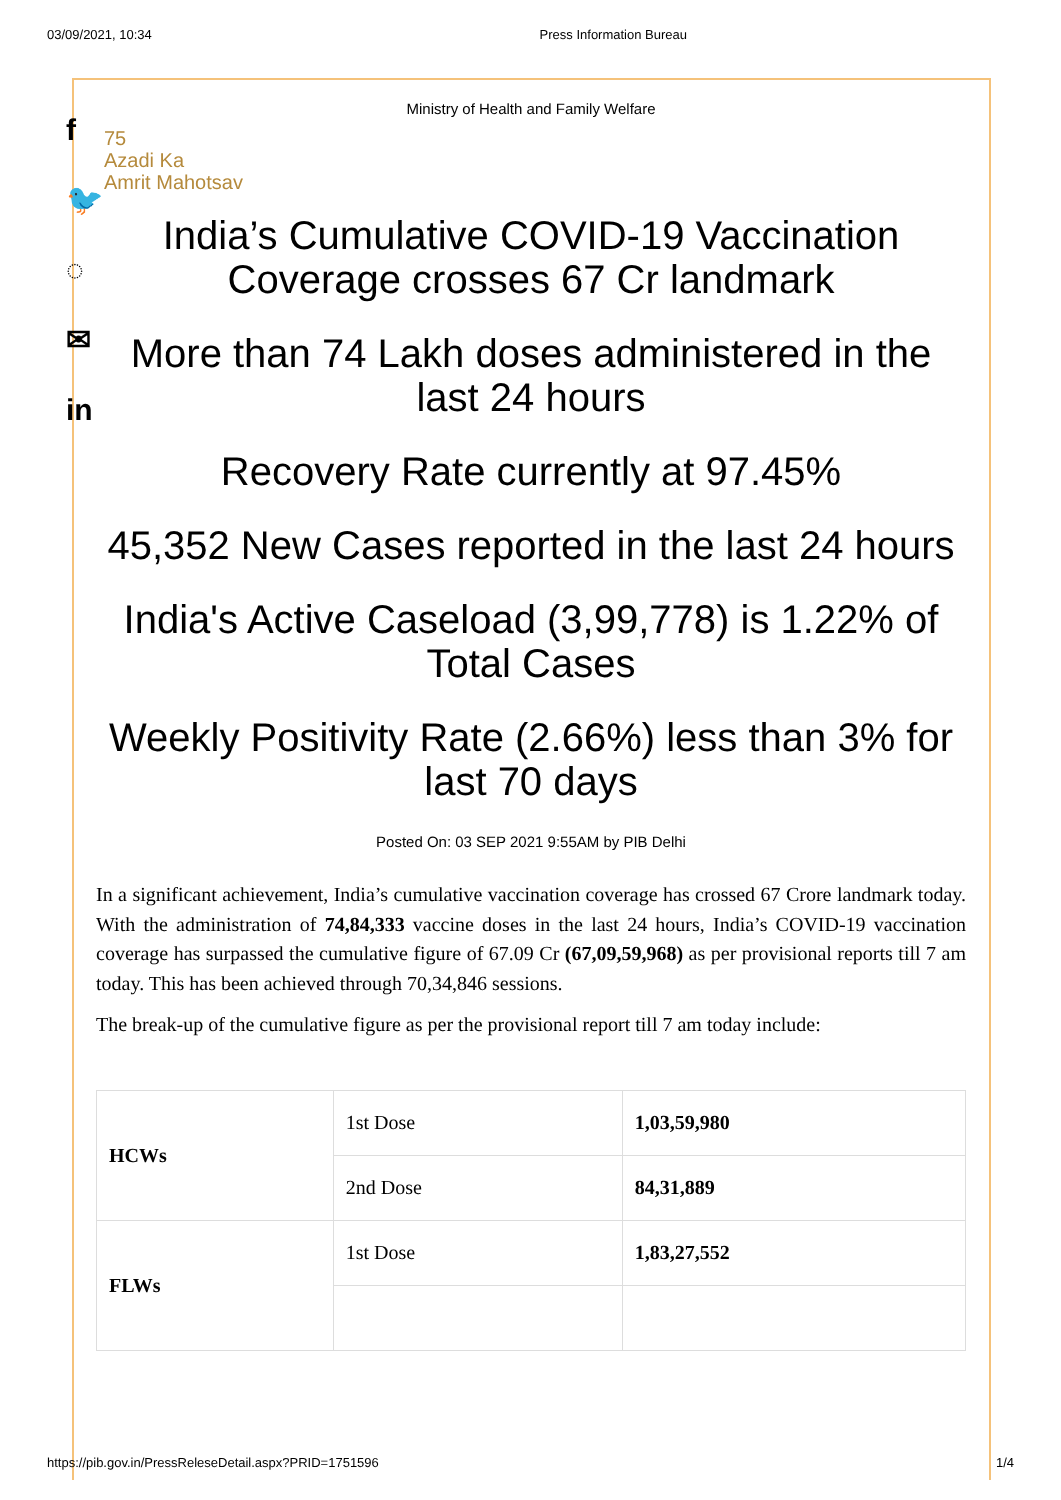03/09/2021, 10:34 Press Information Bureau
f
🐦
◌
✉
in
Ministry of Health and Family Welfare
75
Azadi Ka
Amrit Mahotsav
India’s Cumulative COVID-19 Vaccination Coverage crosses 67 Cr landmark
More than 74 Lakh doses administered in the last 24 hours
Recovery Rate currently at 97.45%
45,352 New Cases reported in the last 24 hours
India's Active Caseload (3,99,778) is 1.22% of Total Cases
Weekly Positivity Rate (2.66%) less than 3% for last 70 days
Posted On: 03 SEP 2021 9:55AM by PIB Delhi
In a significant achievement, India’s cumulative vaccination coverage has crossed 67 Crore landmark today. With the administration of 74,84,333 vaccine doses in the last 24 hours, India’s COVID-19 vaccination coverage has surpassed the cumulative figure of 67.09 Cr (67,09,59,968) as per provisional reports till 7 am today. This has been achieved through 70,34,846 sessions.
The break-up of the cumulative figure as per the provisional report till 7 am today include:
| HCWs | 1st Dose | 1,03,59,980 |
| | 2nd Dose | 84,31,889 |
| FLWs | 1st Dose | 1,83,27,552 |
https://pib.gov.in/PressReleseDetail.aspx?PRID=1751596 1/4